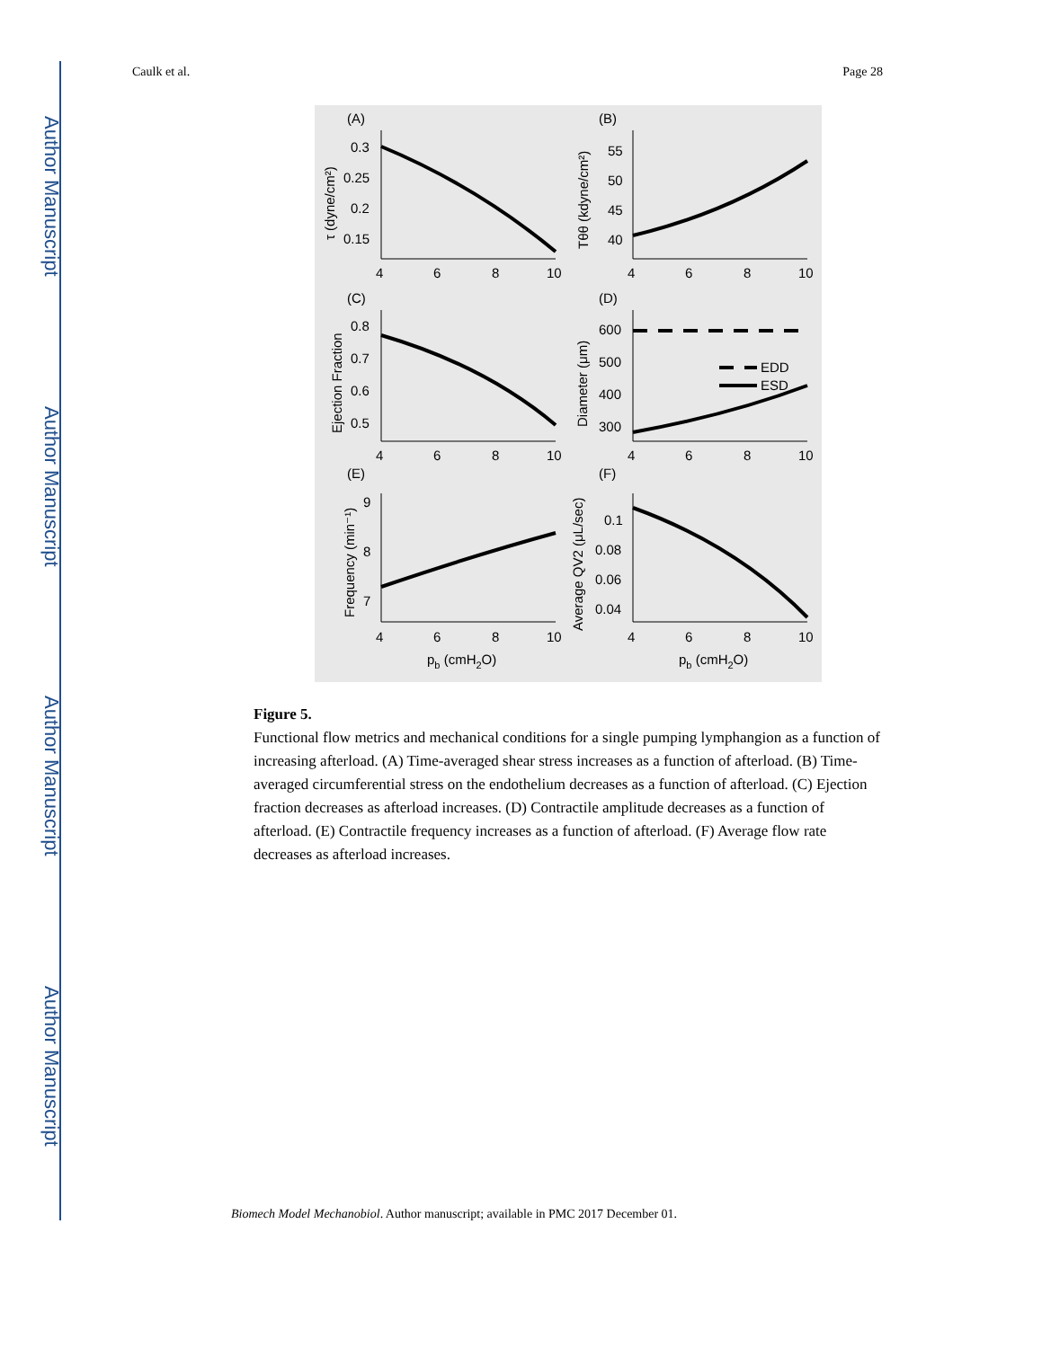Author Manuscript
Author Manuscript
Author Manuscript
Author Manuscript
Caulk et al. Page 28
(A)
(B)
(C)
(D)
(E)
(F)
0.3
0.25
0.2
0.15
55
50
45
40
0.8
0.7
0.6
0.5
600
500
400
300
9
8
7
0.1
0.08
0.06
0.04
EDD
ESD
4
6
8
10
4
6
8
10
4
6
8
10
4
6
8
10
4
6
8
10
4
6
8
10
pb (cmH2O)
pb (cmH2O)
τ (dyne/cm²)
Tθθ (kdyne/cm²)
Ejection Fraction
Diameter (μm)
Frequency (min⁻¹)
Average QV2 (μL/sec)
Figure 5.
Functional flow metrics and mechanical conditions for a single pumping lymphangion as a function of increasing afterload. (A) Time-averaged shear stress increases as a function of afterload. (B) Time-averaged circumferential stress on the endothelium decreases as a function of afterload. (C) Ejection fraction decreases as afterload increases. (D) Contractile amplitude decreases as a function of afterload. (E) Contractile frequency increases as a function of afterload. (F) Average flow rate decreases as afterload increases.
Biomech Model Mechanobiol. Author manuscript; available in PMC 2017 December 01.